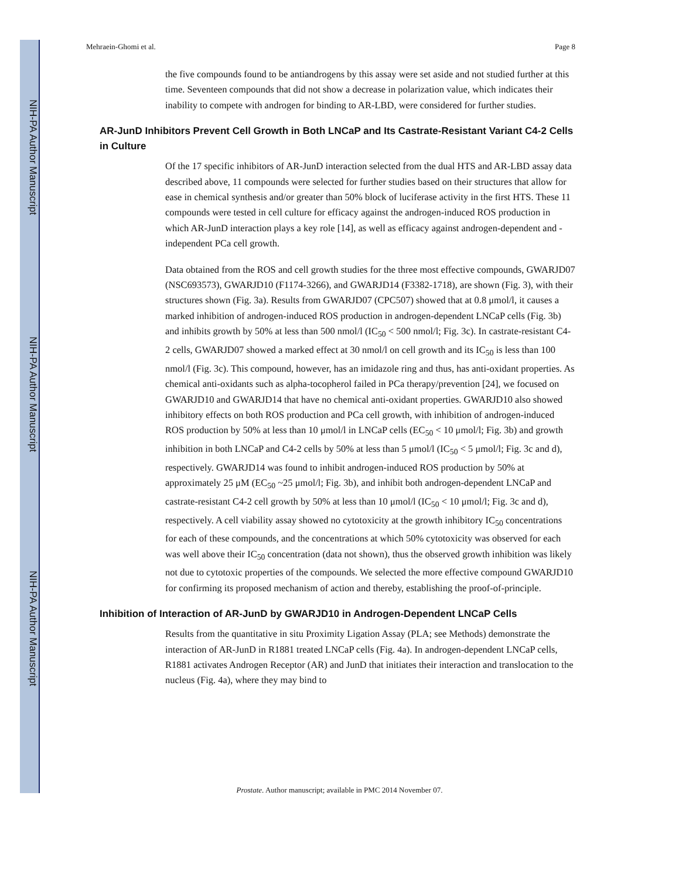NIH-PA Author Manuscript
NIH-PA Author Manuscript
NIH-PA Author Manuscript
Mehraein-Ghomi et al. Page 8
the five compounds found to be antiandrogens by this assay were set aside and not studied further at this time. Seventeen compounds that did not show a decrease in polarization value, which indicates their inability to compete with androgen for binding to AR-LBD, were considered for further studies.
AR-JunD Inhibitors Prevent Cell Growth in Both LNCaP and Its Castrate-Resistant Variant C4-2 Cells in Culture
Of the 17 specific inhibitors of AR-JunD interaction selected from the dual HTS and AR-LBD assay data described above, 11 compounds were selected for further studies based on their structures that allow for ease in chemical synthesis and/or greater than 50% block of luciferase activity in the first HTS. These 11 compounds were tested in cell culture for efficacy against the androgen-induced ROS production in which AR-JunD interaction plays a key role [14], as well as efficacy against androgen-dependent and -independent PCa cell growth.
Data obtained from the ROS and cell growth studies for the three most effective compounds, GWARJD07 (NSC693573), GWARJD10 (F1174-3266), and GWARJD14 (F3382-1718), are shown (Fig. 3), with their structures shown (Fig. 3a). Results from GWARJD07 (CPC507) showed that at 0.8 μmol/l, it causes a marked inhibition of androgen-induced ROS production in androgen-dependent LNCaP cells (Fig. 3b) and inhibits growth by 50% at less than 500 nmol/l (IC<sub>50</sub> < 500 nmol/l; Fig. 3c). In castrate-resistant C4-2 cells, GWARJD07 showed a marked effect at 30 nmol/l on cell growth and its IC<sub>50</sub> is less than 100 nmol/l (Fig. 3c). This compound, however, has an imidazole ring and thus, has anti-oxidant properties. As chemical anti-oxidants such as alpha-tocopherol failed in PCa therapy/prevention [24], we focused on GWARJD10 and GWARJD14 that have no chemical anti-oxidant properties. GWARJD10 also showed inhibitory effects on both ROS production and PCa cell growth, with inhibition of androgen-induced ROS production by 50% at less than 10 μmol/l in LNCaP cells (EC<sub>50</sub> < 10 μmol/l; Fig. 3b) and growth inhibition in both LNCaP and C4-2 cells by 50% at less than 5 μmol/l (IC<sub>50</sub> < 5 μmol/l; Fig. 3c and d), respectively. GWARJD14 was found to inhibit androgen-induced ROS production by 50% at approximately 25 μM (EC<sub>50</sub> ~25 μmol/l; Fig. 3b), and inhibit both androgen-dependent LNCaP and castrate-resistant C4-2 cell growth by 50% at less than 10 μmol/l (IC<sub>50</sub> < 10 μmol/l; Fig. 3c and d), respectively. A cell viability assay showed no cytotoxicity at the growth inhibitory IC<sub>50</sub> concentrations for each of these compounds, and the concentrations at which 50% cytotoxicity was observed for each was well above their IC<sub>50</sub> concentration (data not shown), thus the observed growth inhibition was likely not due to cytotoxic properties of the compounds. We selected the more effective compound GWARJD10 for confirming its proposed mechanism of action and thereby, establishing the proof-of-principle.
Inhibition of Interaction of AR-JunD by GWARJD10 in Androgen-Dependent LNCaP Cells
Results from the quantitative in situ Proximity Ligation Assay (PLA; see Methods) demonstrate the interaction of AR-JunD in R1881 treated LNCaP cells (Fig. 4a). In androgen-dependent LNCaP cells, R1881 activates Androgen Receptor (AR) and JunD that initiates their interaction and translocation to the nucleus (Fig. 4a), where they may bind to
Prostate. Author manuscript; available in PMC 2014 November 07.